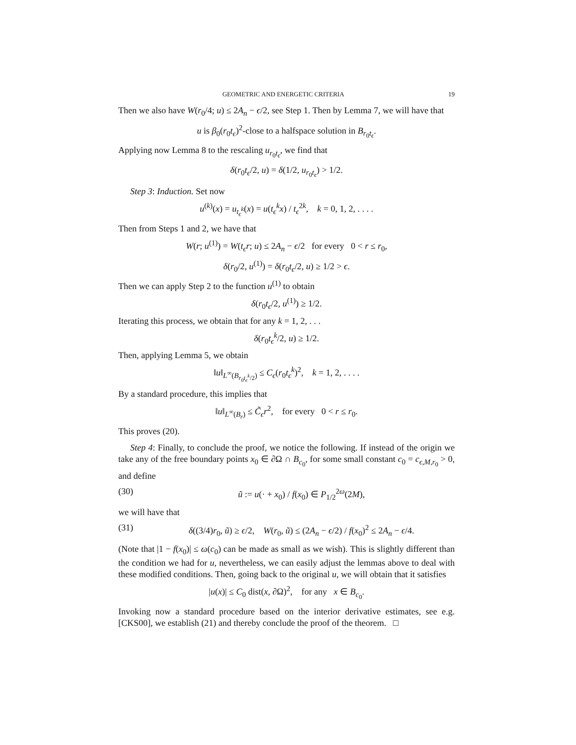GEOMETRIC AND ENERGETIC CRITERIA 19
Then we also have W(r<sub>0</sub>/4; u) ≤ 2A<sub>n</sub> − ϵ/2, see Step 1. Then by Lemma 7, we will have that
u is β<sub>0</sub>(r<sub>0</sub>t<sub>ϵ</sub>)<sup>2</sup>-close to a halfspace solution in B<sub>r<sub>0</sub>t<sub>ϵ</sub></sub>.
Applying now Lemma 8 to the rescaling u<sub>r<sub>0</sub>t<sub>ϵ</sub></sub>, we find that
δ(r<sub>0</sub>t<sub>ϵ</sub>/2, u) = δ(1/2, u<sub>r<sub>0</sub>t<sub>ϵ</sub></sub>) > 1/2.
Step 3: Induction. Set now
u<sup>(k)</sup>(x) = u<sub>t<sub>ϵ</sub><sup>k</sup></sub>(x) = u(t<sub>ϵ</sub><sup>k</sup>x) / t<sub>ϵ</sub><sup>2k</sup>, k = 0, 1, 2, . . . .
Then from Steps 1 and 2, we have that
W(r; u<sup>(1)</sup>) = W(t<sub>ϵ</sub>r; u) ≤ 2A<sub>n</sub> − ϵ/2 for every 0 < r ≤ r<sub>0</sub>,
δ(r<sub>0</sub>/2, u<sup>(1)</sup>) = δ(r<sub>0</sub>t<sub>ϵ</sub>/2, u) ≥ 1/2 > ϵ.
Then we can apply Step 2 to the function u<sup>(1)</sup> to obtain
δ(r<sub>0</sub>t<sub>ϵ</sub>/2, u<sup>(1)</sup>) ≥ 1/2.
Iterating this process, we obtain that for any k = 1, 2, . . .
δ(r<sub>0</sub>t<sub>ϵ</sub><sup>k</sup>/2, u) ≥ 1/2.
Then, applying Lemma 5, we obtain
‖u‖<sub>L<sup>∞</sup>(B<sub>r<sub>0</sub>t<sub>ϵ</sub><sup>k</sup>/2</sub>)</sub> ≤ C<sub>ϵ</sub>(r<sub>0</sub>t<sub>ϵ</sub><sup>k</sup>)<sup>2</sup>, k = 1, 2, . . . .
By a standard procedure, this implies that
‖u‖<sub>L<sup>∞</sup>(B<sub>r</sub>)</sub> ≤ C̃<sub>ϵ</sub>r<sup>2</sup>, for every 0 < r ≤ r<sub>0</sub>.
This proves (20).
Step 4: Finally, to conclude the proof, we notice the following. If instead of the origin we take any of the free boundary points x<sub>0</sub> ∈ ∂Ω ∩ B<sub>c<sub>0</sub></sub>, for some small constant c<sub>0</sub> = c<sub>ϵ,M,r<sub>0</sub></sub> > 0, and define
(30) ũ := u(· + x<sub>0</sub>) / f(x<sub>0</sub>) ∈ P<sub>1/2</sub><sup>2ω</sup>(2M),
we will have that
(31) δ((3/4)r<sub>0</sub>, ũ) ≥ ϵ/2, W(r<sub>0</sub>, ũ) ≤ (2A<sub>n</sub> − ϵ/2) / f(x<sub>0</sub>)<sup>2</sup> ≤ 2A<sub>n</sub> − ϵ/4.
(Note that |1 − f(x<sub>0</sub>)| ≤ ω(c<sub>0</sub>) can be made as small as we wish). This is slightly different than the condition we had for u, nevertheless, we can easily adjust the lemmas above to deal with these modified conditions. Then, going back to the original u, we will obtain that it satisfies
|u(x)| ≤ C<sub>0</sub> dist(x, ∂Ω)<sup>2</sup>, for any x ∈ B<sub>c<sub>0</sub></sub>.
Invoking now a standard procedure based on the interior derivative estimates, see e.g. [CKS00], we establish (21) and thereby conclude the proof of the theorem. □